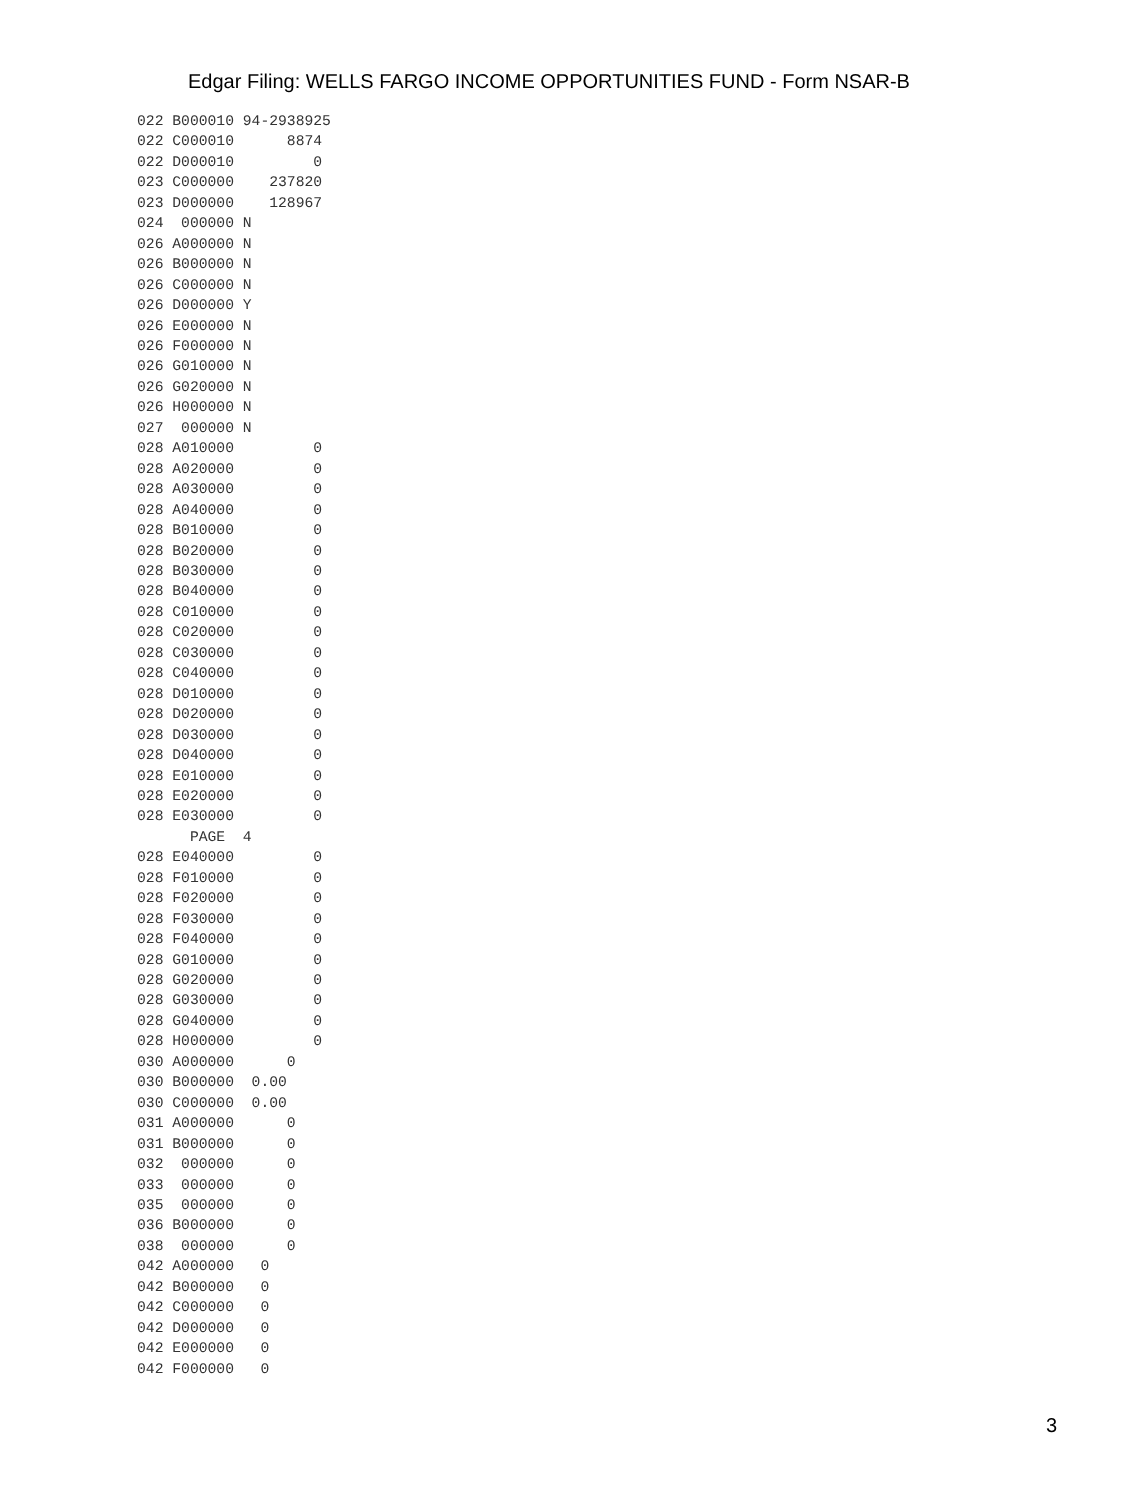Edgar Filing: WELLS FARGO INCOME OPPORTUNITIES FUND - Form NSAR-B
022 B000010 94-2938925
022 C000010      8874
022 D000010         0
023 C000000    237820
023 D000000    128967
024  000000 N
026 A000000 N
026 B000000 N
026 C000000 N
026 D000000 Y
026 E000000 N
026 F000000 N
026 G010000 N
026 G020000 N
026 H000000 N
027  000000 N
028 A010000         0
028 A020000         0
028 A030000         0
028 A040000         0
028 B010000         0
028 B020000         0
028 B030000         0
028 B040000         0
028 C010000         0
028 C020000         0
028 C030000         0
028 C040000         0
028 D010000         0
028 D020000         0
028 D030000         0
028 D040000         0
028 E010000         0
028 E020000         0
028 E030000         0
      PAGE  4
028 E040000         0
028 F010000         0
028 F020000         0
028 F030000         0
028 F040000         0
028 G010000         0
028 G020000         0
028 G030000         0
028 G040000         0
028 H000000         0
030 A000000      0
030 B000000  0.00
030 C000000  0.00
031 A000000      0
031 B000000      0
032  000000      0
033  000000      0
035  000000      0
036 B000000      0
038  000000      0
042 A000000   0
042 B000000   0
042 C000000   0
042 D000000   0
042 E000000   0
042 F000000   0
3